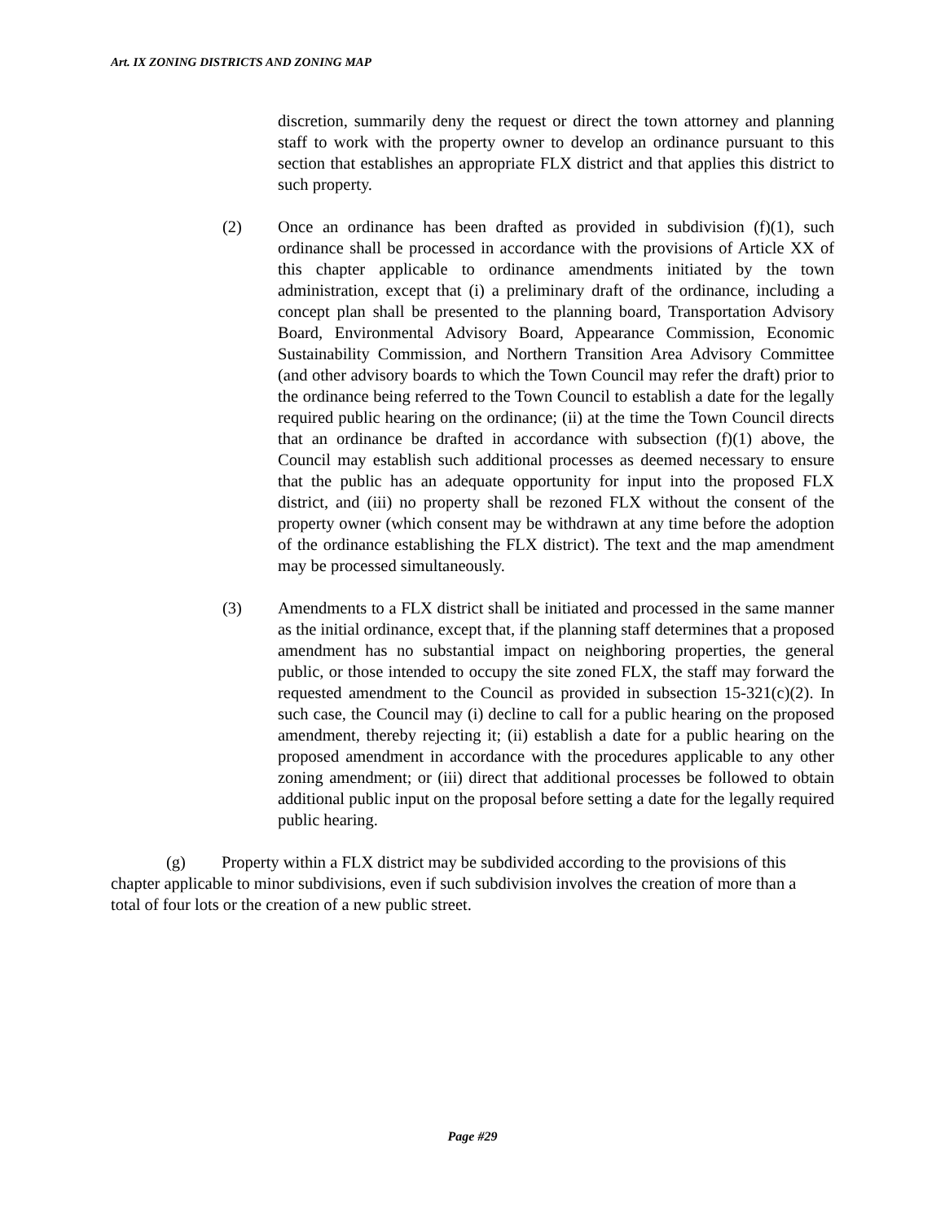Art. IX ZONING DISTRICTS AND ZONING MAP
discretion, summarily deny the request or direct the town attorney and planning staff to work with the property owner to develop an ordinance pursuant to this section that establishes an appropriate FLX district and that applies this district to such property.
(2) Once an ordinance has been drafted as provided in subdivision (f)(1), such ordinance shall be processed in accordance with the provisions of Article XX of this chapter applicable to ordinance amendments initiated by the town administration, except that (i) a preliminary draft of the ordinance, including a concept plan shall be presented to the planning board, Transportation Advisory Board, Environmental Advisory Board, Appearance Commission, Economic Sustainability Commission, and Northern Transition Area Advisory Committee (and other advisory boards to which the Town Council may refer the draft) prior to the ordinance being referred to the Town Council to establish a date for the legally required public hearing on the ordinance; (ii) at the time the Town Council directs that an ordinance be drafted in accordance with subsection (f)(1) above, the Council may establish such additional processes as deemed necessary to ensure that the public has an adequate opportunity for input into the proposed FLX district, and (iii) no property shall be rezoned FLX without the consent of the property owner (which consent may be withdrawn at any time before the adoption of the ordinance establishing the FLX district). The text and the map amendment may be processed simultaneously.
(3) Amendments to a FLX district shall be initiated and processed in the same manner as the initial ordinance, except that, if the planning staff determines that a proposed amendment has no substantial impact on neighboring properties, the general public, or those intended to occupy the site zoned FLX, the staff may forward the requested amendment to the Council as provided in subsection 15-321(c)(2). In such case, the Council may (i) decline to call for a public hearing on the proposed amendment, thereby rejecting it; (ii) establish a date for a public hearing on the proposed amendment in accordance with the procedures applicable to any other zoning amendment; or (iii) direct that additional processes be followed to obtain additional public input on the proposal before setting a date for the legally required public hearing.
(g) Property within a FLX district may be subdivided according to the provisions of this chapter applicable to minor subdivisions, even if such subdivision involves the creation of more than a total of four lots or the creation of a new public street.
Page #29